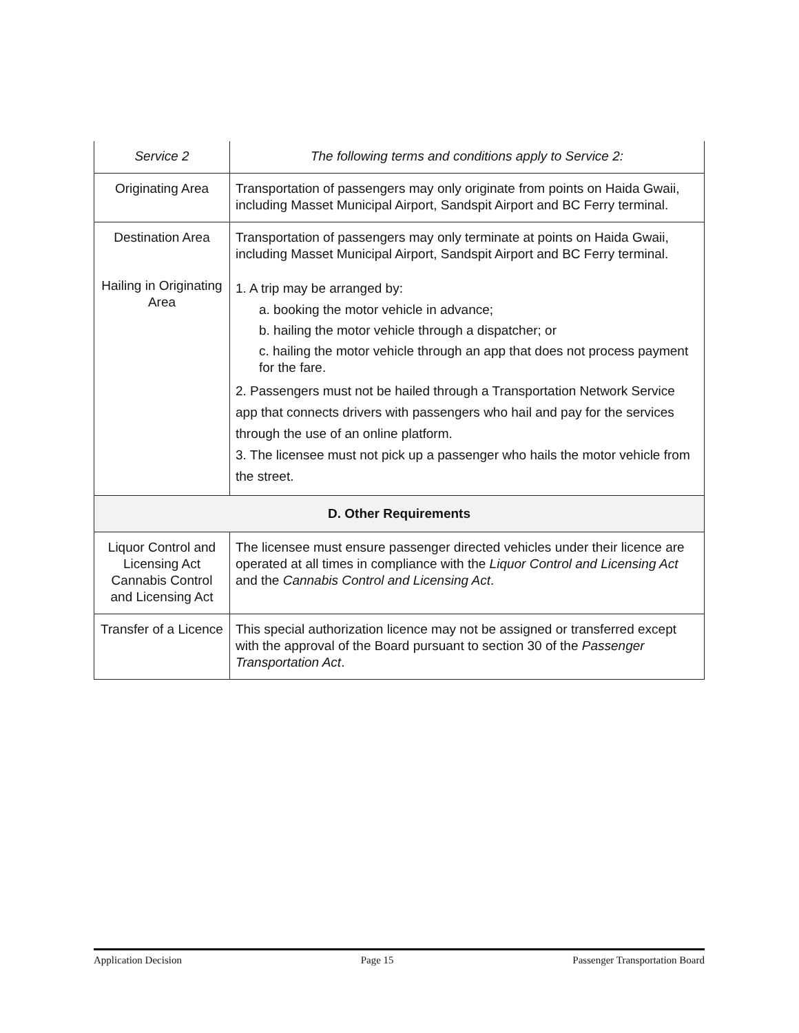| Service 2 | The following terms and conditions apply to Service 2: |
| Originating Area | Transportation of passengers may only originate from points on Haida Gwaii, including Masset Municipal Airport, Sandspit Airport and BC Ferry terminal. |
| Destination Area | Transportation of passengers may only terminate at points on Haida Gwaii, including Masset Municipal Airport, Sandspit Airport and BC Ferry terminal. |
| Hailing in Originating Area | 1. A trip may be arranged by: a. booking the motor vehicle in advance; b. hailing the motor vehicle through a dispatcher; or c. hailing the motor vehicle through an app that does not process payment for the fare. 2. Passengers must not be hailed through a Transportation Network Service app that connects drivers with passengers who hail and pay for the services through the use of an online platform. 3. The licensee must not pick up a passenger who hails the motor vehicle from the street. |
| D. Other Requirements | |
| Liquor Control and Licensing Act Cannabis Control and Licensing Act | The licensee must ensure passenger directed vehicles under their licence are operated at all times in compliance with the Liquor Control and Licensing Act and the Cannabis Control and Licensing Act . |
| Transfer of a Licence | This special authorization licence may not be assigned or transferred except with the approval of the Board pursuant to section 30 of the Passenger Transportation Act . |
Application Decision Page 15 Passenger Transportation Board